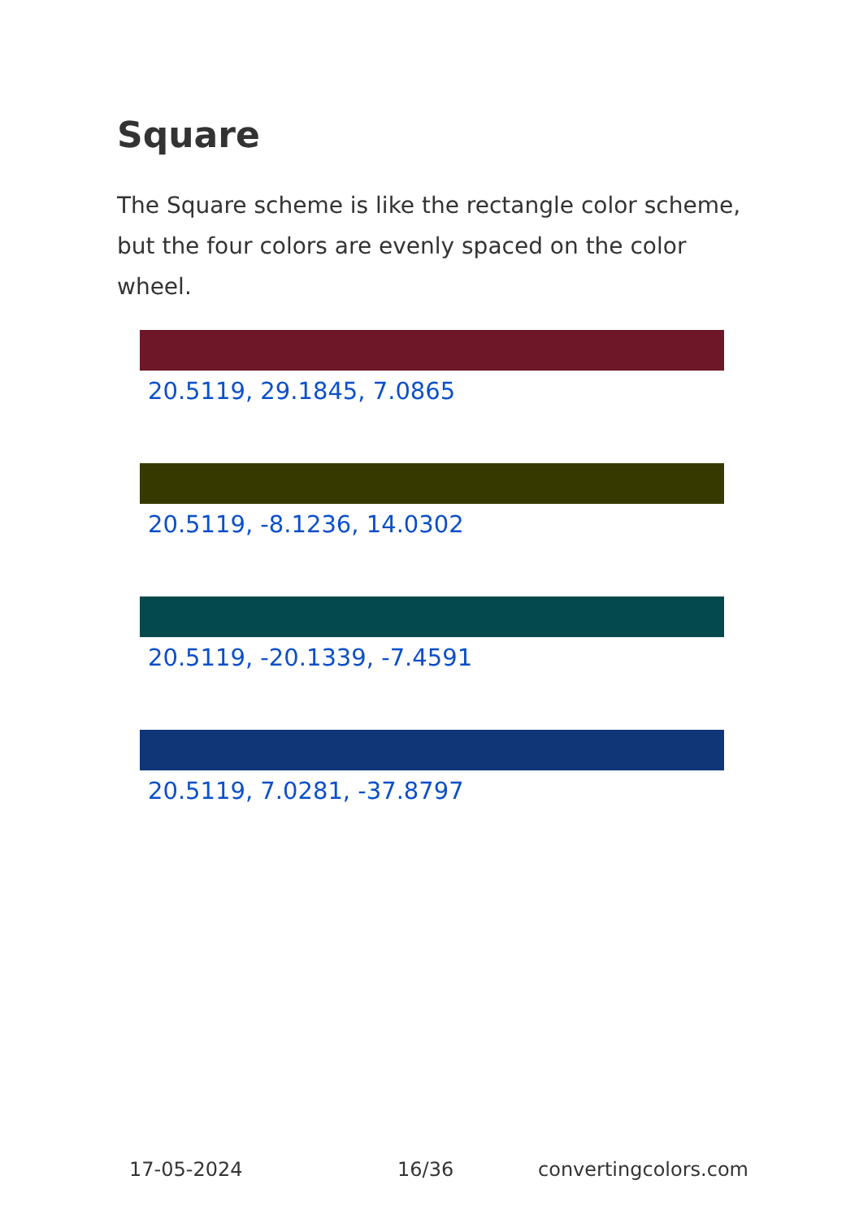Square
The Square scheme is like the rectangle color scheme, but the four colors are evenly spaced on the color wheel.
20.5119, 29.1845, 7.0865
20.5119, -8.1236, 14.0302
20.5119, -20.1339, -7.4591
20.5119, 7.0281, -37.8797
17-05-2024 16/36 convertingcolors.com